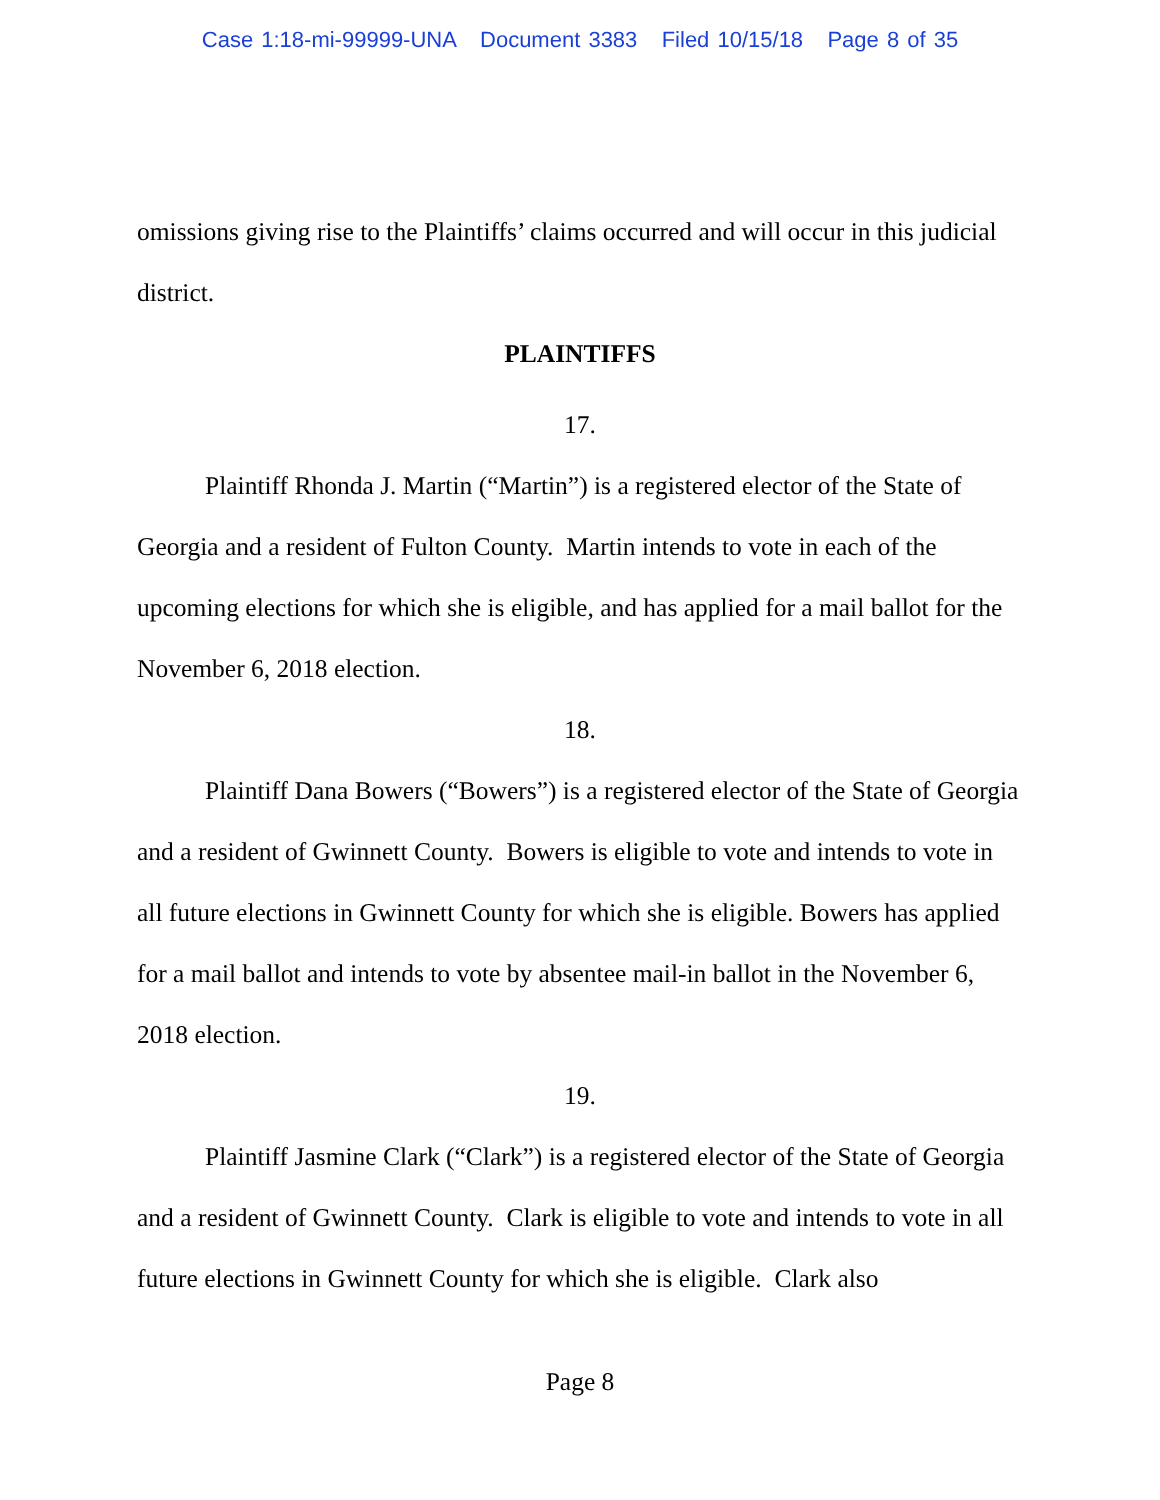Case 1:18-mi-99999-UNA Document 3383 Filed 10/15/18 Page 8 of 35
omissions giving rise to the Plaintiffs’ claims occurred and will occur in this judicial district.
PLAINTIFFS
17.
Plaintiff Rhonda J. Martin (“Martin”) is a registered elector of the State of Georgia and a resident of Fulton County. Martin intends to vote in each of the upcoming elections for which she is eligible, and has applied for a mail ballot for the November 6, 2018 election.
18.
Plaintiff Dana Bowers (“Bowers”) is a registered elector of the State of Georgia and a resident of Gwinnett County. Bowers is eligible to vote and intends to vote in all future elections in Gwinnett County for which she is eligible. Bowers has applied for a mail ballot and intends to vote by absentee mail-in ballot in the November 6, 2018 election.
19.
Plaintiff Jasmine Clark (“Clark”) is a registered elector of the State of Georgia and a resident of Gwinnett County. Clark is eligible to vote and intends to vote in all future elections in Gwinnett County for which she is eligible. Clark also
Page 8